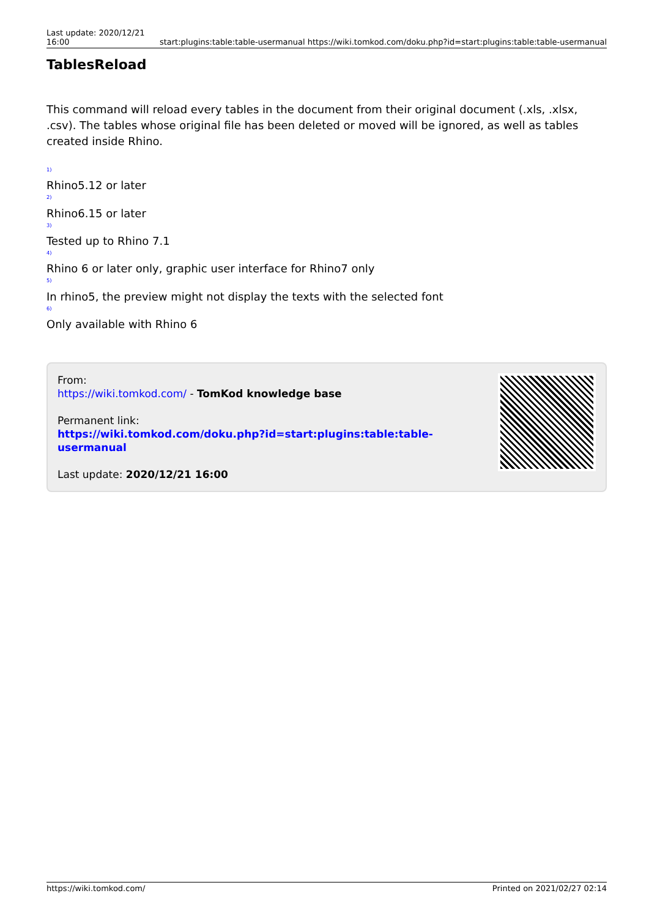Last update: 2020/12/21 16:00
start:plugins:table:table-usermanual https://wiki.tomkod.com/doku.php?id=start:plugins:table:table-usermanual
TablesReload
This command will reload every tables in the document from their original document (.xls, .xlsx, .csv). The tables whose original file has been deleted or moved will be ignored, as well as tables created inside Rhino.
<sup>1)</sup>
Rhino5.12 or later
<sup>2)</sup>
Rhino6.15 or later
<sup>3)</sup>
Tested up to Rhino 7.1
<sup>4)</sup>
Rhino 6 or later only, graphic user interface for Rhino7 only
<sup>5)</sup>
In rhino5, the preview might not display the texts with the selected font
<sup>6)</sup>
Only available with Rhino 6
From:
https://wiki.tomkod.com/ - TomKod knowledge base
Permanent link:
https://wiki.tomkod.com/doku.php?id=start:plugins:table:table-usermanual
Last update: 2020/12/21 16:00
https://wiki.tomkod.com/ Printed on 2021/02/27 02:14